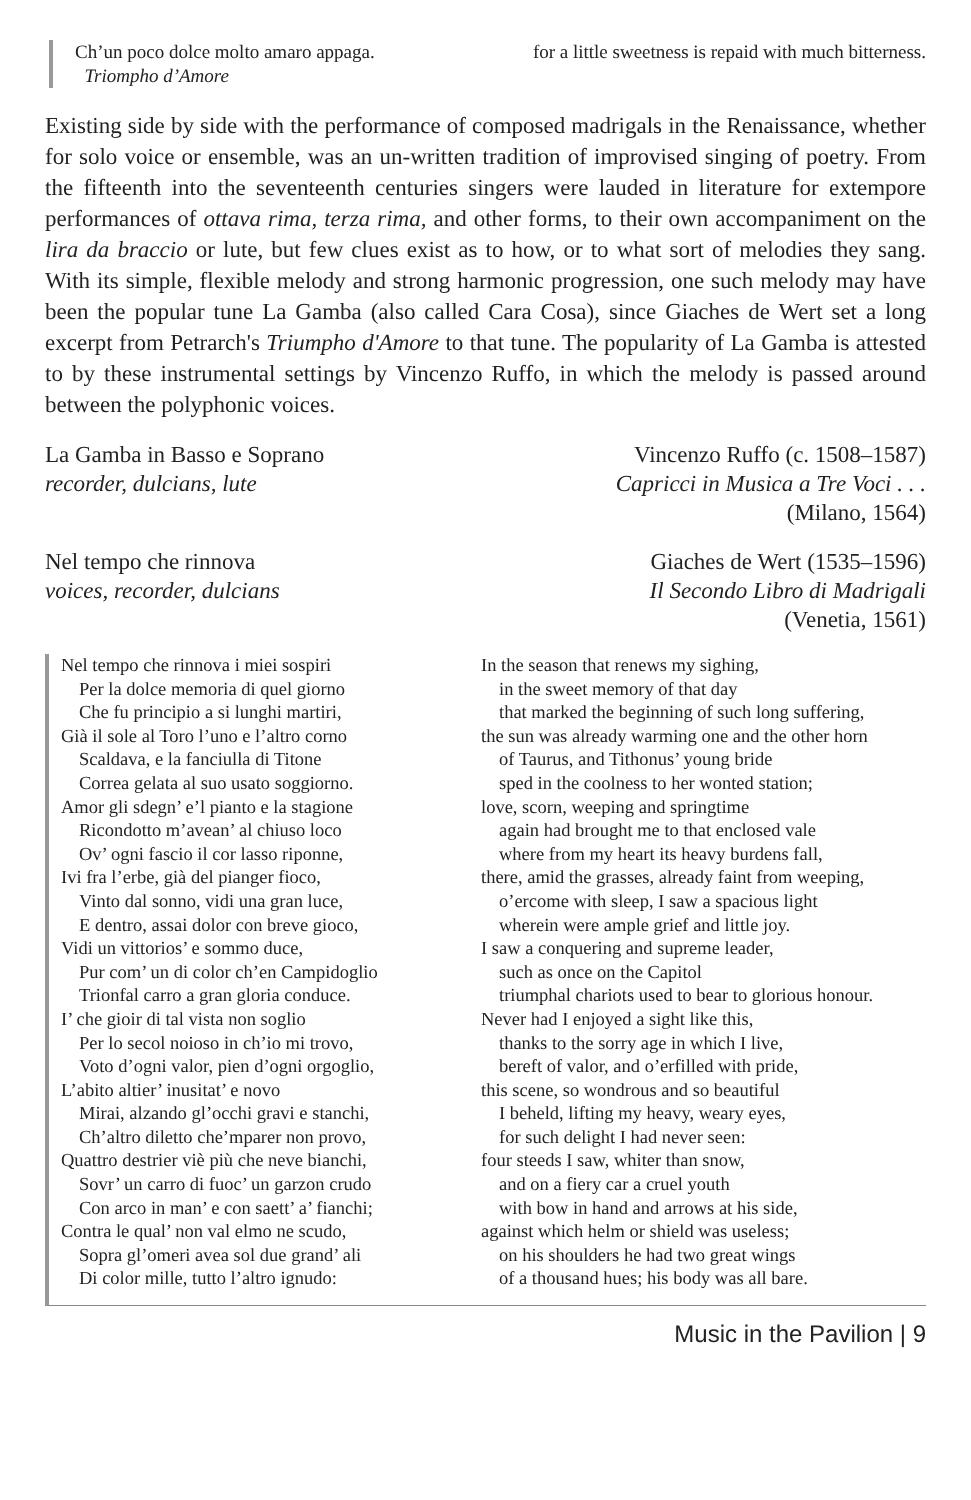Ch’un poco dolce molto amaro appaga.
Triompho d’Amore
for a little sweetness is repaid with much bitterness.
Existing side by side with the performance of composed madrigals in the Renaissance, whether for solo voice or ensemble, was an un-written tradition of improvised singing of poetry. From the fifteenth into the seventeenth centuries singers were lauded in literature for extempore performances of ottava rima, terza rima, and other forms, to their own accompaniment on the lira da braccio or lute, but few clues exist as to how, or to what sort of melodies they sang. With its simple, flexible melody and strong harmonic progression, one such melody may have been the popular tune La Gamba (also called Cara Cosa), since Giaches de Wert set a long excerpt from Petrarch's Triumpho d'Amore to that tune. The popularity of La Gamba is attested to by these instrumental settings by Vincenzo Ruffo, in which the melody is passed around between the polyphonic voices.
La Gamba in Basso e Soprano
recorder, dulcians, lute
Vincenzo Ruffo (c. 1508–1587)
Capricci in Musica a Tre Voci . . .
(Milano, 1564)
Nel tempo che rinnova
voices, recorder, dulcians
Giaches de Wert (1535–1596)
Il Secondo Libro di Madrigali
(Venetia, 1561)
Nel tempo che rinnova i miei sospiri
Per la dolce memoria di quel giorno
Che fu principio a si lunghi martiri,
Già il sole al Toro l’uno e l’altro corno
Scaldava, e la fanciulla di Titone
Correa gelata al suo usato soggiorno.
Amor gli sdegn’ e’l pianto e la stagione
Ricondotto m’avean’ al chiuso loco
Ov’ ogni fascio il cor lasso riponne,
Ivi fra l’erbe, già del pianger fioco,
Vinto dal sonno, vidi una gran luce,
E dentro, assai dolor con breve gioco,
Vidi un vittorios’ e sommo duce,
Pur com’ un di color ch’en Campidoglio
Trionfal carro a gran gloria conduce.
I’ che gioir di tal vista non soglio
Per lo secol noioso in ch’io mi trovo,
Voto d’ogni valor, pien d’ogni orgoglio,
L’abito altier’ inusitat’ e novo
Mirai, alzando gl’occhi gravi e stanchi,
Ch’altro diletto che’mparer non provo,
Quattro destrier viè più che neve bianchi,
Sovr’ un carro di fuoc’ un garzon crudo
Con arco in man’ e con saett’ a’ fianchi;
Contra le qual’ non val elmo ne scudo,
Sopra gl’omeri avea sol due grand’ ali
Di color mille, tutto l’altro ignudo:
In the season that renews my sighing,
in the sweet memory of that day
that marked the beginning of such long suffering,
the sun was already warming one and the other horn
of Taurus, and Tithonus’ young bride
sped in the coolness to her wonted station;
love, scorn, weeping and springtime
again had brought me to that enclosed vale
where from my heart its heavy burdens fall,
there, amid the grasses, already faint from weeping,
o’ercome with sleep, I saw a spacious light
wherein were ample grief and little joy.
I saw a conquering and supreme leader,
such as once on the Capitol
triumphal chariots used to bear to glorious honour.
Never had I enjoyed a sight like this,
thanks to the sorry age in which I live,
bereft of valor, and o’erfilled with pride,
this scene, so wondrous and so beautiful
I beheld, lifting my heavy, weary eyes,
for such delight I had never seen:
four steeds I saw, whiter than snow,
and on a fiery car a cruel youth
with bow in hand and arrows at his side,
against which helm or shield was useless;
on his shoulders he had two great wings
of a thousand hues; his body was all bare.
Music in the Pavilion | 9